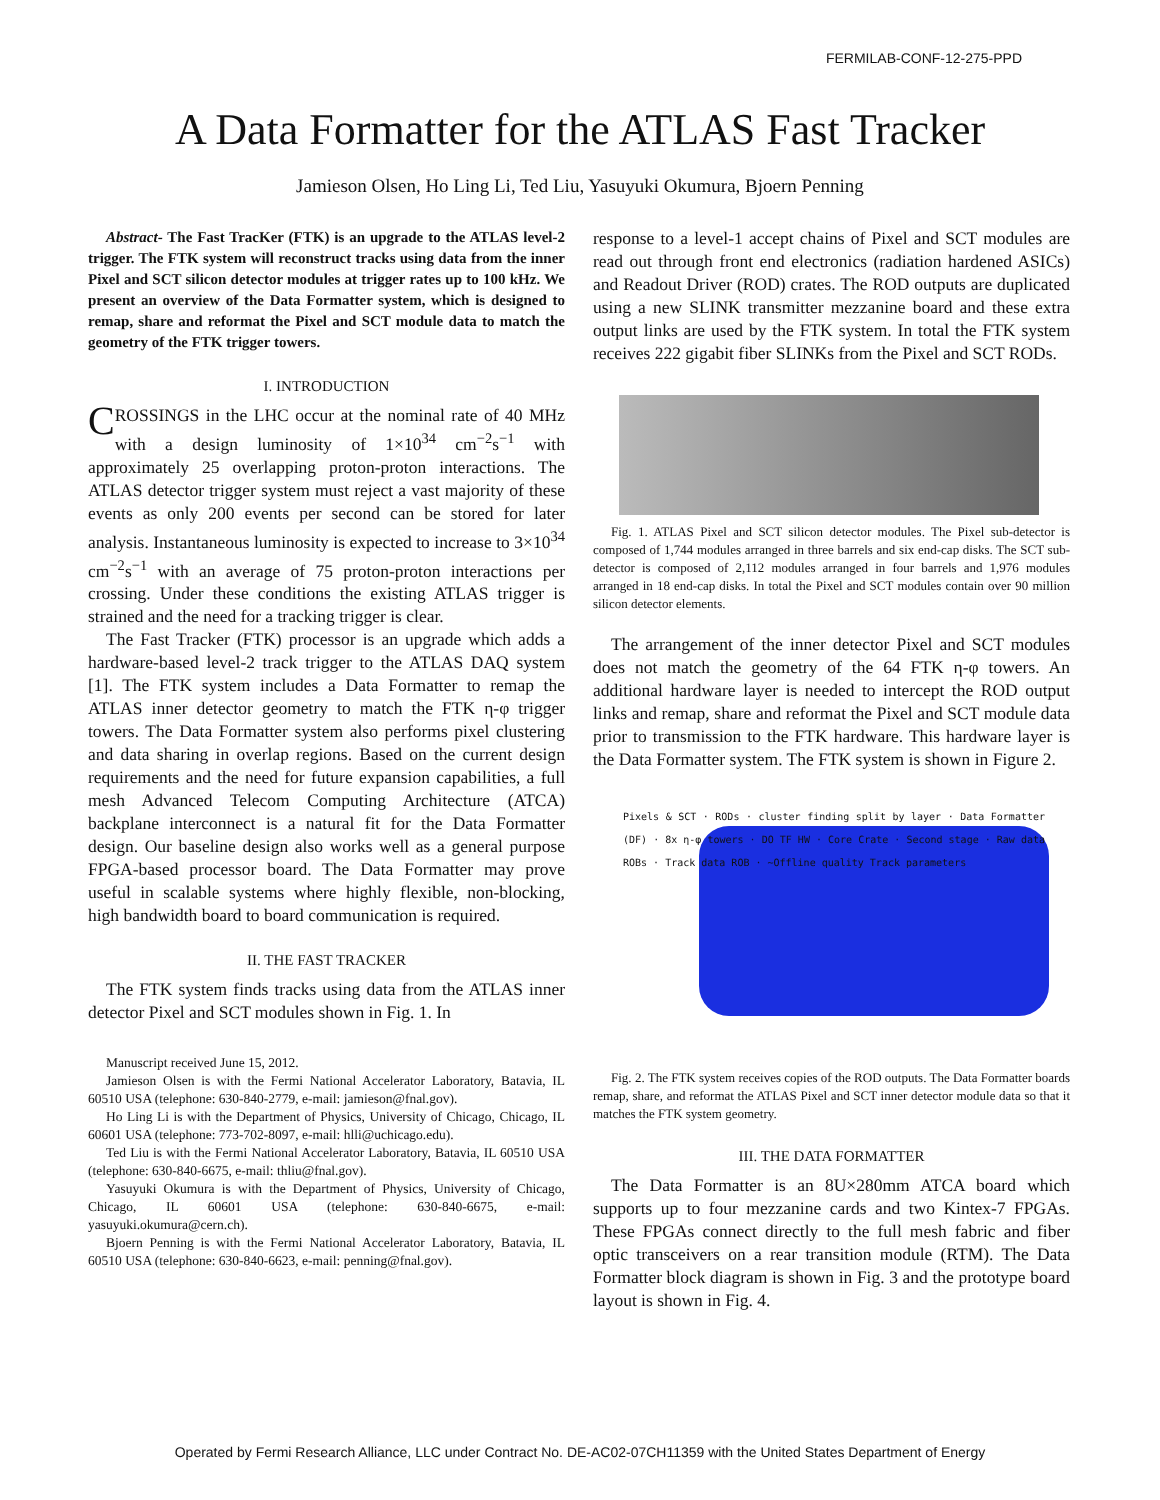FERMILAB-CONF-12-275-PPD
A Data Formatter for the ATLAS Fast Tracker
Jamieson Olsen, Ho Ling Li, Ted Liu, Yasuyuki Okumura, Bjoern Penning
Abstract- The Fast TracKer (FTK) is an upgrade to the ATLAS level-2 trigger. The FTK system will reconstruct tracks using data from the inner Pixel and SCT silicon detector modules at trigger rates up to 100 kHz. We present an overview of the Data Formatter system, which is designed to remap, share and reformat the Pixel and SCT module data to match the geometry of the FTK trigger towers.
I. INTRODUCTION
CROSSINGS in the LHC occur at the nominal rate of 40 MHz with a design luminosity of 1×10<sup>34</sup> cm<sup>−2</sup>s<sup>−1</sup> with approximately 25 overlapping proton-proton interactions. The ATLAS detector trigger system must reject a vast majority of these events as only 200 events per second can be stored for later analysis. Instantaneous luminosity is expected to increase to 3×10<sup>34</sup> cm<sup>−2</sup>s<sup>−1</sup> with an average of 75 proton-proton interactions per crossing. Under these conditions the existing ATLAS trigger is strained and the need for a tracking trigger is clear.
The Fast Tracker (FTK) processor is an upgrade which adds a hardware-based level-2 track trigger to the ATLAS DAQ system [1]. The FTK system includes a Data Formatter to remap the ATLAS inner detector geometry to match the FTK η-φ trigger towers. The Data Formatter system also performs pixel clustering and data sharing in overlap regions. Based on the current design requirements and the need for future expansion capabilities, a full mesh Advanced Telecom Computing Architecture (ATCA) backplane interconnect is a natural fit for the Data Formatter design. Our baseline design also works well as a general purpose FPGA-based processor board. The Data Formatter may prove useful in scalable systems where highly flexible, non-blocking, high bandwidth board to board communication is required.
II. THE FAST TRACKER
The FTK system finds tracks using data from the ATLAS inner detector Pixel and SCT modules shown in Fig. 1. In
Manuscript received June 15, 2012.
Jamieson Olsen is with the Fermi National Accelerator Laboratory, Batavia, IL 60510 USA (telephone: 630-840-2779, e-mail: jamieson@fnal.gov).
Ho Ling Li is with the Department of Physics, University of Chicago, Chicago, IL 60601 USA (telephone: 773-702-8097, e-mail: hlli@uchicago.edu).
Ted Liu is with the Fermi National Accelerator Laboratory, Batavia, IL 60510 USA (telephone: 630-840-6675, e-mail: thliu@fnal.gov).
Yasuyuki Okumura is with the Department of Physics, University of Chicago, Chicago, IL 60601 USA (telephone: 630-840-6675, e-mail: yasuyuki.okumura@cern.ch).
Bjoern Penning is with the Fermi National Accelerator Laboratory, Batavia, IL 60510 USA (telephone: 630-840-6623, e-mail: penning@fnal.gov).
response to a level-1 accept chains of Pixel and SCT modules are read out through front end electronics (radiation hardened ASICs) and Readout Driver (ROD) crates. The ROD outputs are duplicated using a new SLINK transmitter mezzanine board and these extra output links are used by the FTK system. In total the FTK system receives 222 gigabit fiber SLINKs from the Pixel and SCT RODs.
Fig. 1. ATLAS Pixel and SCT silicon detector modules. The Pixel sub-detector is composed of 1,744 modules arranged in three barrels and six end-cap disks. The SCT sub-detector is composed of 2,112 modules arranged in four barrels and 1,976 modules arranged in 18 end-cap disks. In total the Pixel and SCT modules contain over 90 million silicon detector elements.
The arrangement of the inner detector Pixel and SCT modules does not match the geometry of the 64 FTK η-φ towers. An additional hardware layer is needed to intercept the ROD output links and remap, share and reformat the Pixel and SCT module data prior to transmission to the FTK hardware. This hardware layer is the Data Formatter system. The FTK system is shown in Figure 2.
Pixels & SCT · RODs · cluster finding split by layer · Data Formatter (DF) · 8x η-φ towers · DO TF HW · Core Crate · Second stage · Raw data ROBs · Track data ROB · ~Offline quality Track parameters
Fig. 2. The FTK system receives copies of the ROD outputs. The Data Formatter boards remap, share, and reformat the ATLAS Pixel and SCT inner detector module data so that it matches the FTK system geometry.
III. THE DATA FORMATTER
The Data Formatter is an 8U×280mm ATCA board which supports up to four mezzanine cards and two Kintex-7 FPGAs. These FPGAs connect directly to the full mesh fabric and fiber optic transceivers on a rear transition module (RTM). The Data Formatter block diagram is shown in Fig. 3 and the prototype board layout is shown in Fig. 4.
Operated by Fermi Research Alliance, LLC under Contract No. DE-AC02-07CH11359 with the United States Department of Energy